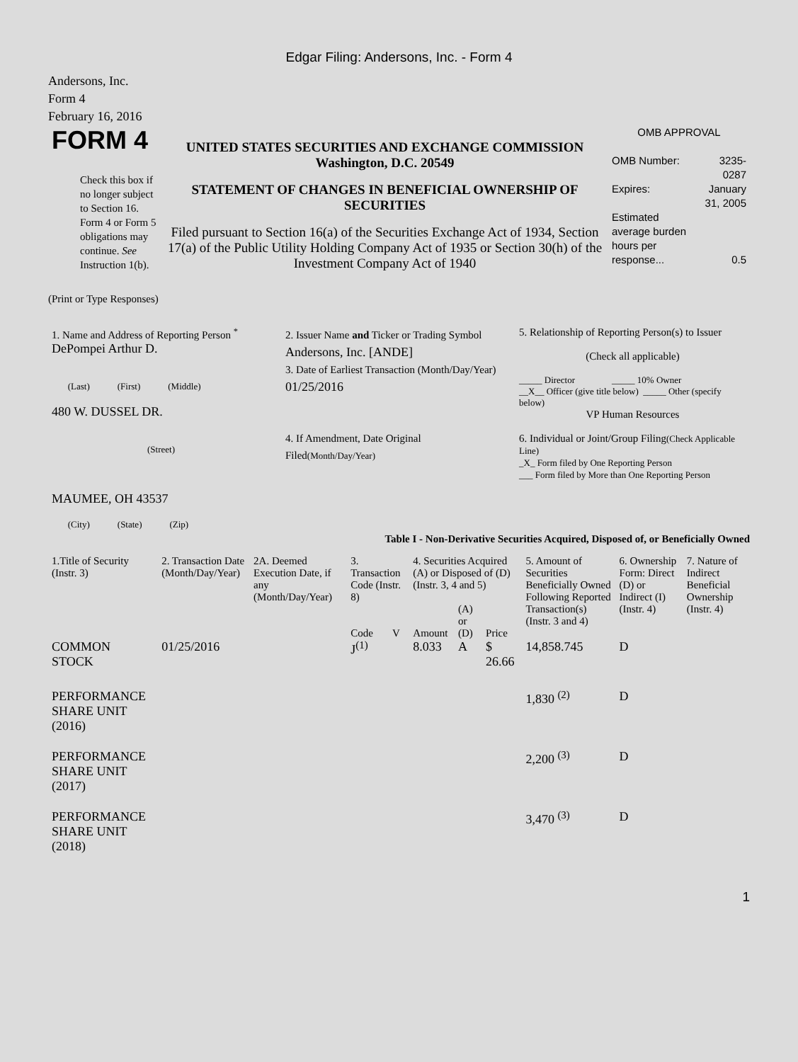Edgar Filing: Andersons, Inc. - Form 4
Andersons, Inc.
Form 4
February 16, 2016
| FORM 4 Check this box if no longer subject to Section 16. Form 4 or Form 5 obligations may continue. See Instruction 1(b). | UNITED STATES SECURITIES AND EXCHANGE COMMISSION Washington, D.C. 20549 STATEMENT OF CHANGES IN BENEFICIAL OWNERSHIP OF SECURITIES Filed pursuant to Section 16(a) of the Securities Exchange Act of 1934, Section 17(a) of the Public Utility Holding Company Act of 1935 or Section 30(h) of the Investment Company Act of 1940 | OMB APPROVAL / OMB Number: / 3235-0287 / / Expires: / January 31, 2005 / / Estimated average burden hours per response... / 0.5 / |
(Print or Type Responses)
| 1. Name and Address of Reporting Person <sup>*</sup> DePompei Arthur D. (Last) (First) (Middle) 480 W. DUSSEL DR. (Street) MAUMEE, OH 43537 (City) (State) (Zip) | 2. Issuer Name and Ticker or Trading Symbol Andersons, Inc. [ANDE] 3. Date of Earliest Transaction (Month/Day/Year) 01/25/2016 4. If Amendment, Date Original Filed (Month/Day/Year) | 5. Relationship of Reporting Person(s) to Issuer (Check all applicable) _____ Director _____ 10% Owner __X__ Officer (give title below) _____ Other (specify below) VP Human Resources 6. Individual or Joint/Group Filing (Check Applicable Line) _X_ Form filed by One Reporting Person ___ Form filed by More than One Reporting Person |
Table I - Non-Derivative Securities Acquired, Disposed of, or Beneficially Owned
| 1.Title of Security (Instr. 3) | 2. Transaction Date (Month/Day/Year) | 2A. Deemed Execution Date, if any (Month/Day/Year) | 3. Transaction Code (Instr. 8) | | 4. Securities Acquired (A) or Disposed of (D) (Instr. 3, 4 and 5) | | | 5. Amount of Securities Beneficially Owned Following Reported Transaction(s) (Instr. 3 and 4) | 6. Ownership Form: Direct (D) or Indirect (I) (Instr. 4) | 7. Nature of Indirect Beneficial Ownership (Instr. 4) |
| --- | --- | --- | --- | --- | --- | --- | --- | --- | --- | --- |
| | | | Code | V | Amount | (A) or (D) | Price | | | |
| COMMON STOCK | 01/25/2016 | | J<sup>(1)</sup> | | 8.033 | A | $ 26.66 | 14,858.745 | D | |
| PERFORMANCE SHARE UNIT (2016) | | | | | | | | 1,830 <sup>(2)</sup> | D | |
| PERFORMANCE SHARE UNIT (2017) | | | | | | | | 2,200 <sup>(3)</sup> | D | |
| PERFORMANCE SHARE UNIT (2018) | | | | | | | | 3,470 <sup>(3)</sup> | D | |
1